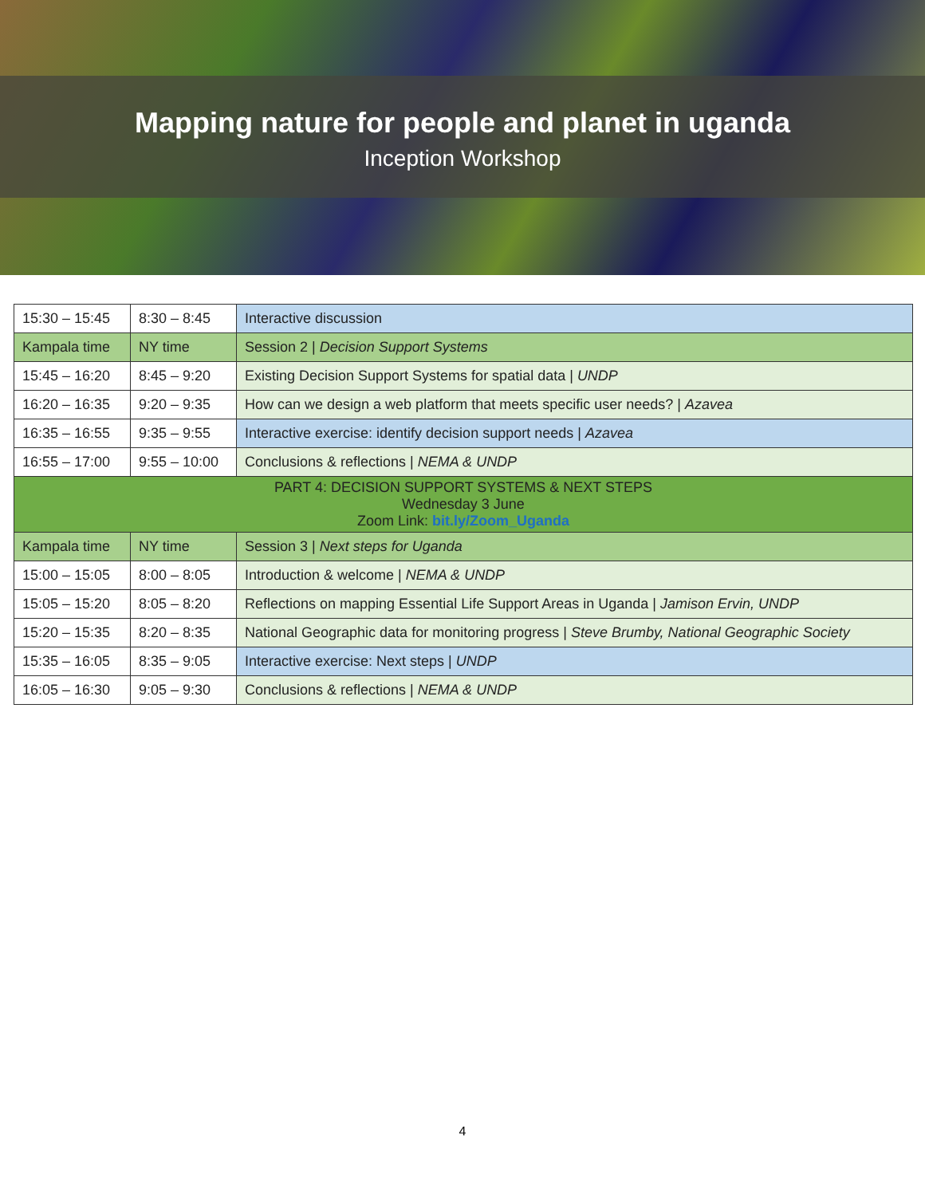Mapping nature for people and planet in uganda
Inception Workshop
| 15:30 – 15:45 | 8:30 – 8:45 | Interactive discussion |
| Kampala time | NY time | Session 2 / Decision Support Systems |
| 15:45 – 16:20 | 8:45 – 9:20 | Existing Decision Support Systems for spatial data / UNDP |
| 16:20 – 16:35 | 9:20 – 9:35 | How can we design a web platform that meets specific user needs? / Azavea |
| 16:35 – 16:55 | 9:35 – 9:55 | Interactive exercise: identify decision support needs / Azavea |
| 16:55 – 17:00 | 9:55 – 10:00 | Conclusions & reflections / NEMA & UNDP |
| PART 4: DECISION SUPPORT SYSTEMS & NEXT STEPS Wednesday 3 June Zoom Link: bit.ly/Zoom_Uganda | | |
| Kampala time | NY time | Session 3 / Next steps for Uganda |
| 15:00 – 15:05 | 8:00 – 8:05 | Introduction & welcome / NEMA & UNDP |
| 15:05 – 15:20 | 8:05 – 8:20 | Reflections on mapping Essential Life Support Areas in Uganda / Jamison Ervin, UNDP |
| 15:20 – 15:35 | 8:20 – 8:35 | National Geographic data for monitoring progress / Steve Brumby, National Geographic Society |
| 15:35 – 16:05 | 8:35 – 9:05 | Interactive exercise: Next steps / UNDP |
| 16:05 – 16:30 | 9:05 – 9:30 | Conclusions & reflections / NEMA & UNDP |
4